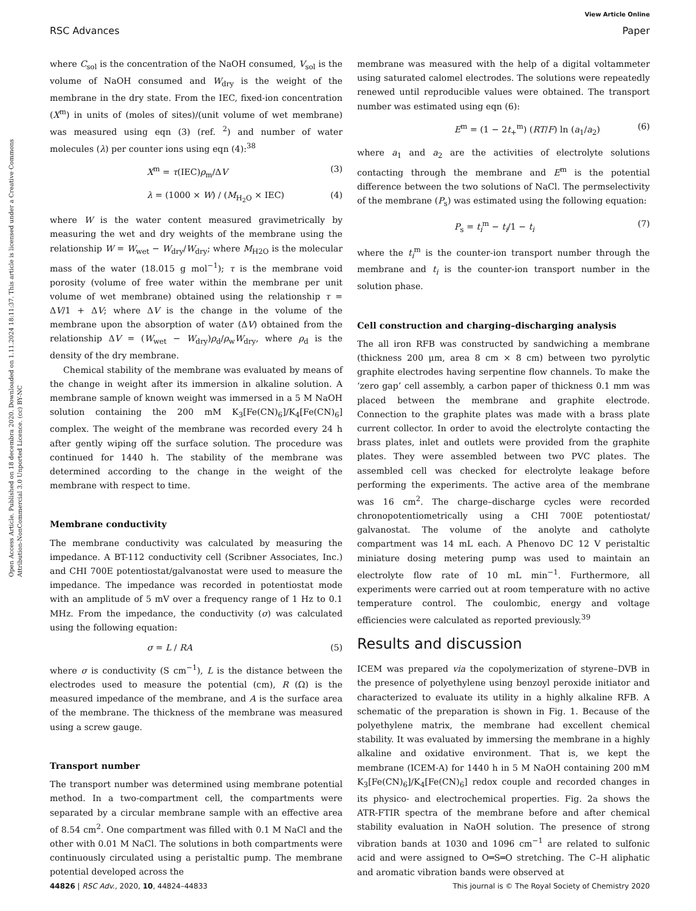Open Access Article. Published on 18 decembra 2020. Downloaded on 1.11.2024 18:11:37. This article is licensed under a Creative Commons Attribution-NonCommercial 3.0 Unported Licence. (cc) BY-NC
View Article Online
RSC Advances Paper
where C<sub>sol</sub> is the concentration of the NaOH consumed, V<sub>sol</sub> is the volume of NaOH consumed and W<sub>dry</sub> is the weight of the membrane in the dry state. From the IEC, fixed-ion concentration (X<sup>m</sup>) in units of (moles of sites)/(unit volume of wet membrane) was measured using eqn (3) (ref. <sup>2</sup>) and number of water molecules (λ) per counter ions using eqn (4):<sup>38</sup>
X<sup>m</sup> = τ(IEC)ρ<sub>m</sub>/ΔV (3)
λ = (1000 × W) / (M<sub>H<sub>2</sub>O</sub> × IEC) (4)
where W is the water content measured gravimetrically by measuring the wet and dry weights of the membrane using the relationship W = W<sub>wet</sub> − W<sub>dry</sub>/W<sub>dry</sub>; where M<sub>H2O</sub> is the molecular mass of the water (18.015 g mol<sup>−1</sup>); τ is the membrane void porosity (volume of free water within the membrane per unit volume of wet membrane) obtained using the relationship τ = ΔV/1 + ΔV; where ΔV is the change in the volume of the membrane upon the absorption of water (ΔV) obtained from the relationship ΔV = (W<sub>wet</sub> − W<sub>dry</sub>)ρ<sub>d</sub>/ρ<sub>w</sub>W<sub>dry</sub>, where ρ<sub>d</sub> is the density of the dry membrane.
Chemical stability of the membrane was evaluated by means of the change in weight after its immersion in alkaline solution. A membrane sample of known weight was immersed in a 5 M NaOH solution containing the 200 mM K<sub>3</sub>[Fe(CN)<sub>6</sub>]/K<sub>4</sub>[Fe(CN)<sub>6</sub>] complex. The weight of the membrane was recorded every 24 h after gently wiping off the surface solution. The procedure was continued for 1440 h. The stability of the membrane was determined according to the change in the weight of the membrane with respect to time.
Membrane conductivity
The membrane conductivity was calculated by measuring the impedance. A BT-112 conductivity cell (Scribner Associates, Inc.) and CHI 700E potentiostat/galvanostat were used to measure the impedance. The impedance was recorded in potentiostat mode with an amplitude of 5 mV over a frequency range of 1 Hz to 0.1 MHz. From the impedance, the conductivity (σ) was calculated using the following equation:
σ = L / RA (5)
where σ is conductivity (S cm<sup>−1</sup>), L is the distance between the electrodes used to measure the potential (cm), R (Ω) is the measured impedance of the membrane, and A is the surface area of the membrane. The thickness of the membrane was measured using a screw gauge.
Transport number
The transport number was determined using membrane potential method. In a two-compartment cell, the compartments were separated by a circular membrane sample with an effective area of 8.54 cm<sup>2</sup>. One compartment was filled with 0.1 M NaCl and the other with 0.01 M NaCl. The solutions in both compartments were continuously circulated using a peristaltic pump. The membrane potential developed across the
membrane was measured with the help of a digital voltammeter using saturated calomel electrodes. The solutions were repeatedly renewed until reproducible values were obtained. The transport number was estimated using eqn (6):
E<sup>m</sup> = (1 − 2t<sub>+</sub><sup>m</sup>) (RT/F) ln (a<sub>1</sub>/a<sub>2</sub>) (6)
where a<sub>1</sub> and a<sub>2</sub> are the activities of electrolyte solutions contacting through the membrane and E<sup>m</sup> is the potential difference between the two solutions of NaCl. The permselectivity of the membrane (P<sub>s</sub>) was estimated using the following equation:
P<sub>s</sub> = t<sub>i</sub><sup>m</sup> − t<sub>i</sub>/1 − t<sub>i</sub> (7)
where the t<sub>i</sub><sup>m</sup> is the counter-ion transport number through the membrane and t<sub>i</sub> is the counter-ion transport number in the solution phase.
Cell construction and charging–discharging analysis
The all iron RFB was constructed by sandwiching a membrane (thickness 200 μm, area 8 cm × 8 cm) between two pyrolytic graphite electrodes having serpentine flow channels. To make the ‘zero gap’ cell assembly, a carbon paper of thickness 0.1 mm was placed between the membrane and graphite electrode. Connection to the graphite plates was made with a brass plate current collector. In order to avoid the electrolyte contacting the brass plates, inlet and outlets were provided from the graphite plates. They were assembled between two PVC plates. The assembled cell was checked for electrolyte leakage before performing the experiments. The active area of the membrane was 16 cm<sup>2</sup>. The charge–discharge cycles were recorded chronopotentiometrically using a CHI 700E potentiostat/ galvanostat. The volume of the anolyte and catholyte compartment was 14 mL each. A Phenovo DC 12 V peristaltic miniature dosing metering pump was used to maintain an electrolyte flow rate of 10 mL min<sup>−1</sup>. Furthermore, all experiments were carried out at room temperature with no active temperature control. The coulombic, energy and voltage efficiencies were calculated as reported previously.<sup>39</sup>
Results and discussion
ICEM was prepared via the copolymerization of styrene–DVB in the presence of polyethylene using benzoyl peroxide initiator and characterized to evaluate its utility in a highly alkaline RFB. A schematic of the preparation is shown in Fig. 1. Because of the polyethylene matrix, the membrane had excellent chemical stability. It was evaluated by immersing the membrane in a highly alkaline and oxidative environment. That is, we kept the membrane (ICEM-A) for 1440 h in 5 M NaOH containing 200 mM K<sub>3</sub>[Fe(CN)<sub>6</sub>]/K<sub>4</sub>[Fe(CN)<sub>6</sub>] redox couple and recorded changes in its physico- and electrochemical properties. Fig. 2a shows the ATR-FTIR spectra of the membrane before and after chemical stability evaluation in NaOH solution. The presence of strong vibration bands at 1030 and 1096 cm<sup>−1</sup> are related to sulfonic acid and were assigned to O═S═O stretching. The C–H aliphatic and aromatic vibration bands were observed at
44826 | RSC Adv., 2020, 10, 44824–44833 This journal is © The Royal Society of Chemistry 2020